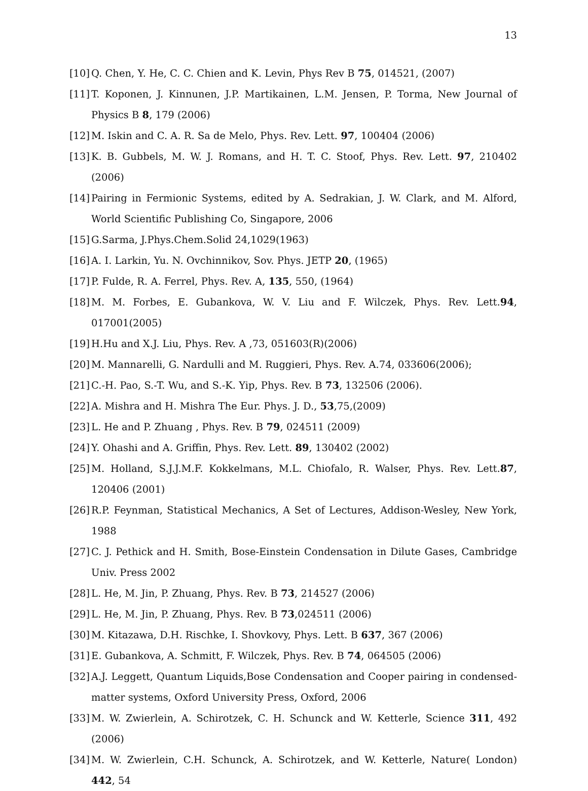13
[10] Q. Chen, Y. He, C. C. Chien and K. Levin, Phys Rev B 75, 014521, (2007)
[11] T. Koponen, J. Kinnunen, J.P. Martikainen, L.M. Jensen, P. Torma, New Journal of Physics B 8, 179 (2006)
[12] M. Iskin and C. A. R. Sa de Melo, Phys. Rev. Lett. 97, 100404 (2006)
[13] K. B. Gubbels, M. W. J. Romans, and H. T. C. Stoof, Phys. Rev. Lett. 97, 210402 (2006)
[14] Pairing in Fermionic Systems, edited by A. Sedrakian, J. W. Clark, and M. Alford, World Scientific Publishing Co, Singapore, 2006
[15] G.Sarma, J.Phys.Chem.Solid 24,1029(1963)
[16] A. I. Larkin, Yu. N. Ovchinnikov, Sov. Phys. JETP 20, (1965)
[17] P. Fulde, R. A. Ferrel, Phys. Rev. A, 135, 550, (1964)
[18] M. M. Forbes, E. Gubankova, W. V. Liu and F. Wilczek, Phys. Rev. Lett.94, 017001(2005)
[19] H.Hu and X.J. Liu, Phys. Rev. A ,73, 051603(R)(2006)
[20] M. Mannarelli, G. Nardulli and M. Ruggieri, Phys. Rev. A.74, 033606(2006);
[21] C.-H. Pao, S.-T. Wu, and S.-K. Yip, Phys. Rev. B 73, 132506 (2006).
[22] A. Mishra and H. Mishra The Eur. Phys. J. D., 53,75,(2009)
[23] L. He and P. Zhuang , Phys. Rev. B 79, 024511 (2009)
[24] Y. Ohashi and A. Griffin, Phys. Rev. Lett. 89, 130402 (2002)
[25] M. Holland, S.J.J.M.F. Kokkelmans, M.L. Chiofalo, R. Walser, Phys. Rev. Lett.87, 120406 (2001)
[26] R.P. Feynman, Statistical Mechanics, A Set of Lectures, Addison-Wesley, New York, 1988
[27] C. J. Pethick and H. Smith, Bose-Einstein Condensation in Dilute Gases, Cambridge Univ. Press 2002
[28] L. He, M. Jin, P. Zhuang, Phys. Rev. B 73, 214527 (2006)
[29] L. He, M. Jin, P. Zhuang, Phys. Rev. B 73,024511 (2006)
[30] M. Kitazawa, D.H. Rischke, I. Shovkovy, Phys. Lett. B 637, 367 (2006)
[31] E. Gubankova, A. Schmitt, F. Wilczek, Phys. Rev. B 74, 064505 (2006)
[32] A.J. Leggett, Quantum Liquids,Bose Condensation and Cooper pairing in condensed-matter systems, Oxford University Press, Oxford, 2006
[33] M. W. Zwierlein, A. Schirotzek, C. H. Schunck and W. Ketterle, Science 311, 492 (2006)
[34] M. W. Zwierlein, C.H. Schunck, A. Schirotzek, and W. Ketterle, Nature( London) 442, 54